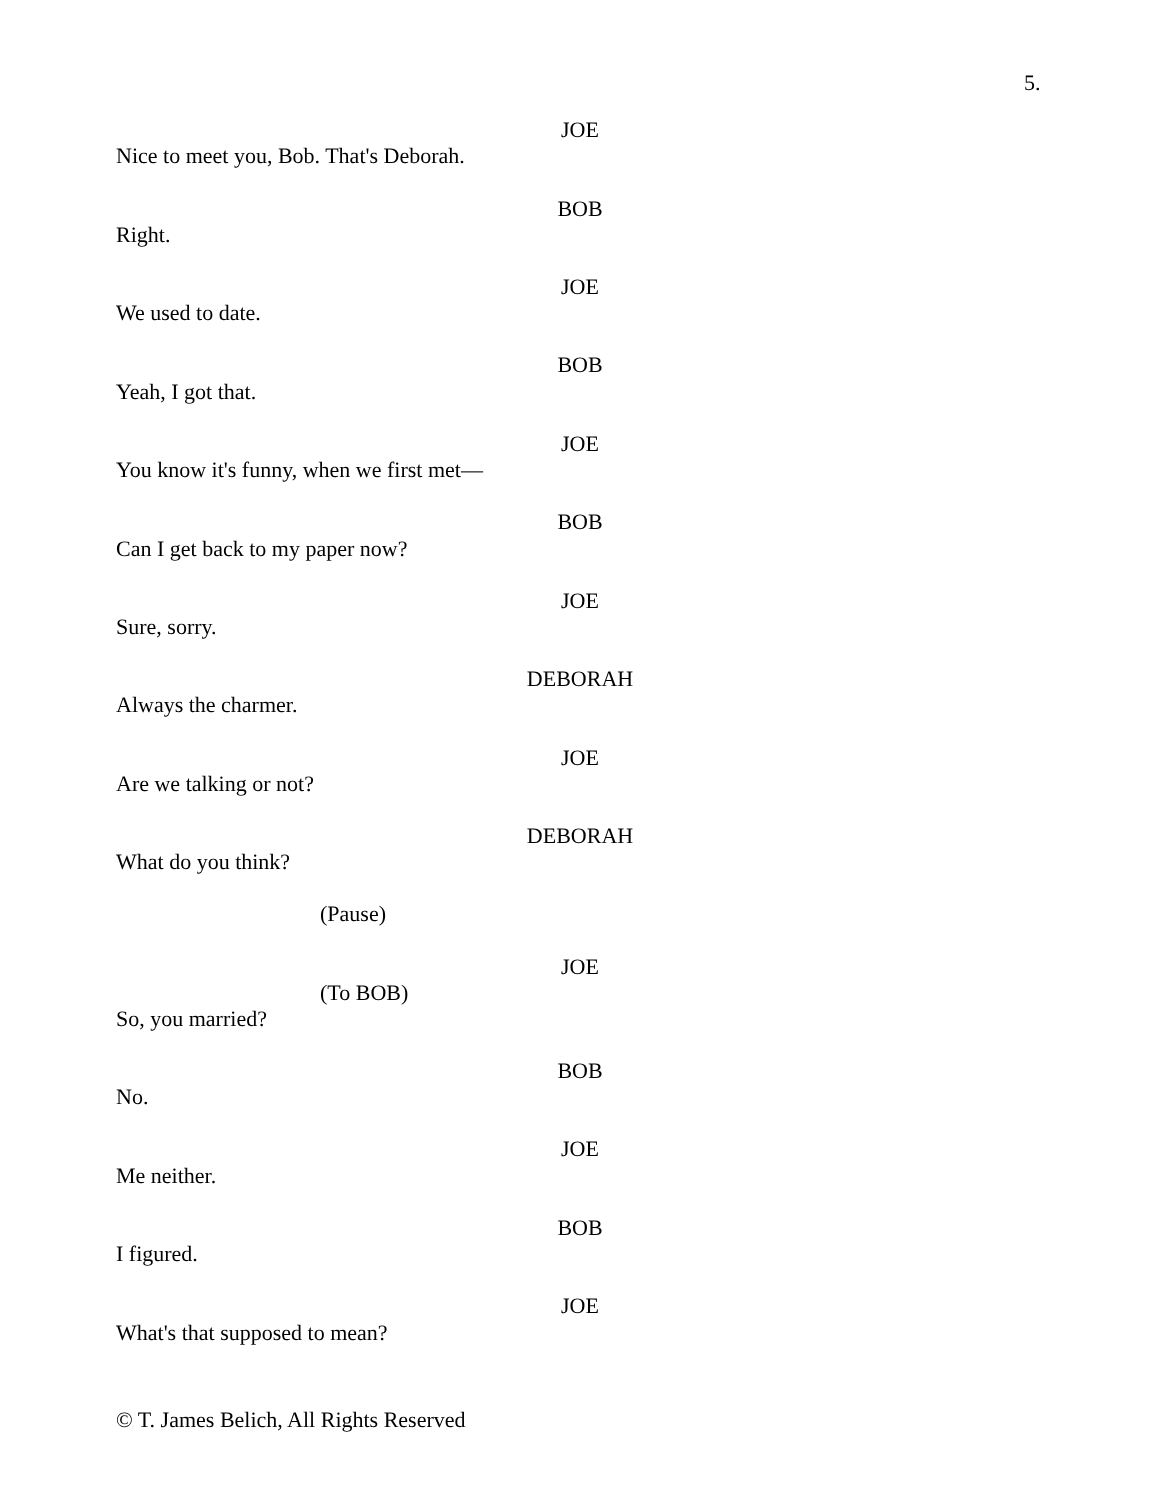5.
JOE
Nice to meet you, Bob. That's Deborah.
BOB
Right.
JOE
We used to date.
BOB
Yeah, I got that.
JOE
You know it's funny, when we first met—
BOB
Can I get back to my paper now?
JOE
Sure, sorry.
DEBORAH
Always the charmer.
JOE
Are we talking or not?
DEBORAH
What do you think?
(Pause)
JOE
(To BOB)
So, you married?
BOB
No.
JOE
Me neither.
BOB
I figured.
JOE
What's that supposed to mean?
© T. James Belich, All Rights Reserved